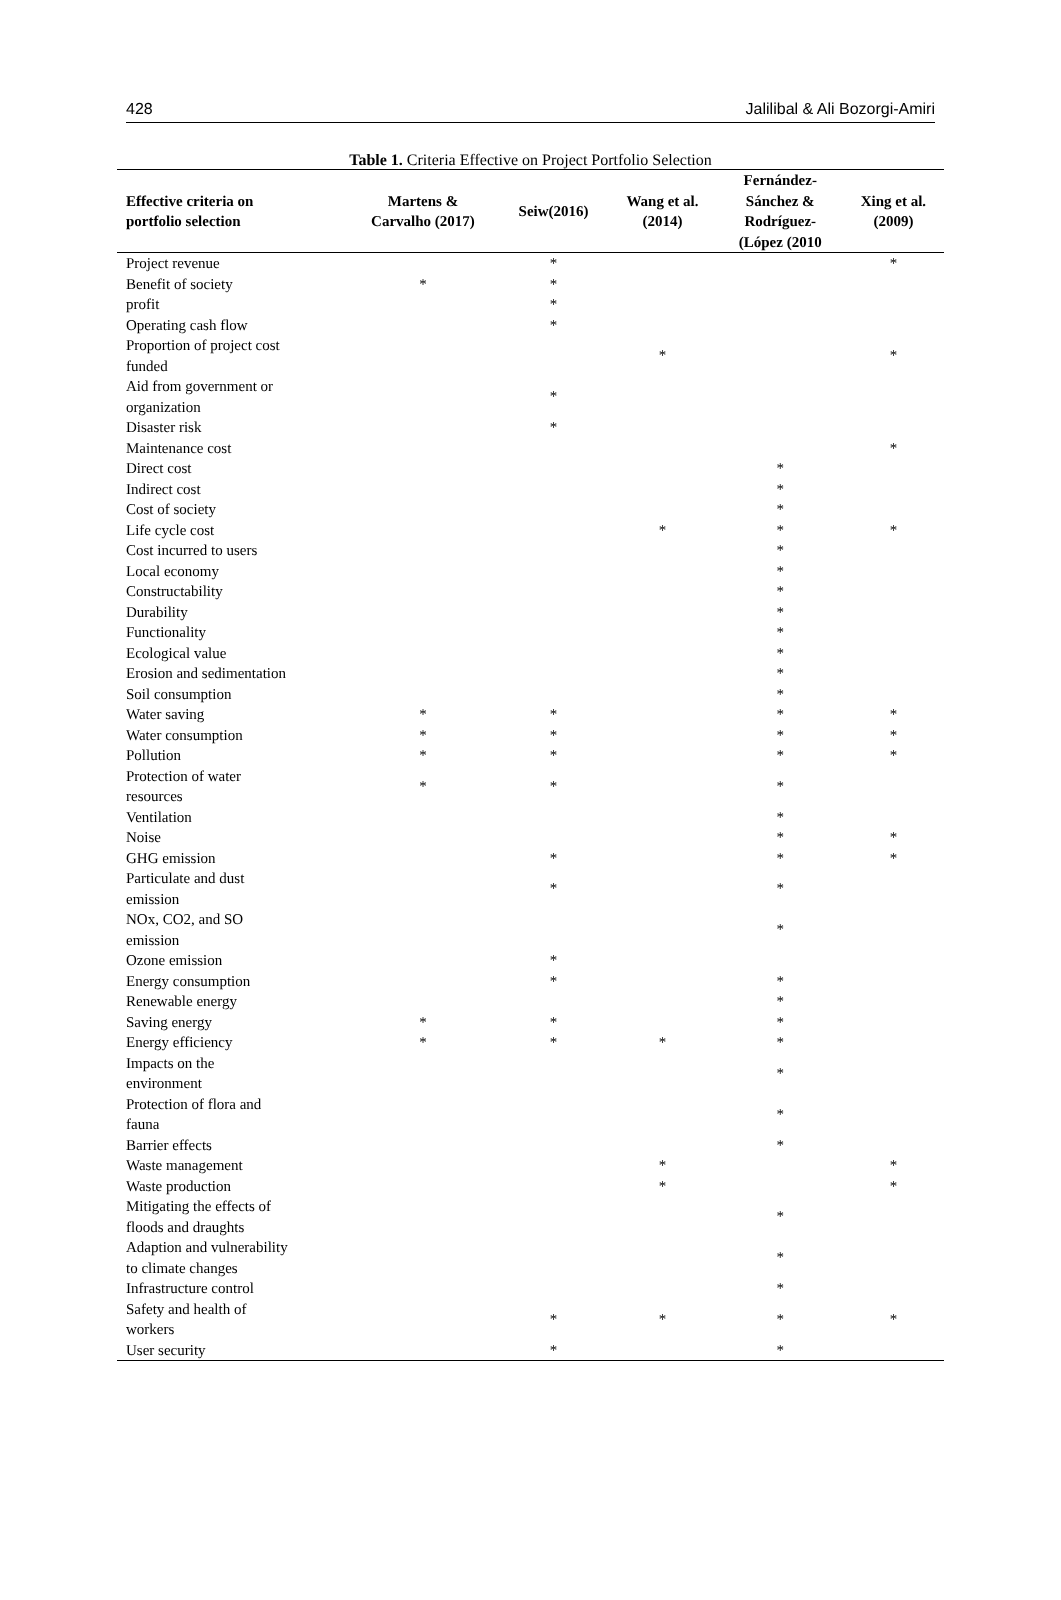428 Jalilibal & Ali Bozorgi-Amiri
Table 1. Criteria Effective on Project Portfolio Selection
| Effective criteria on portfolio selection | Martens & Carvalho (2017) | Seiw(2016) | Wang et al. (2014) | Fernández- Sánchez & Rodríguez- (López (2010 | Xing et al. (2009) |
| --- | --- | --- | --- | --- | --- |
| Project revenue | | * | | | * |
| Benefit of society | * | * | | | |
| profit | | * | | | |
| Operating cash flow | | * | | | |
| Proportion of project cost funded | | | * | | * |
| Aid from government or organization | | * | | | |
| Disaster risk | | * | | | |
| Maintenance cost | | | | | * |
| Direct cost | | | | * | |
| Indirect cost | | | | * | |
| Cost of society | | | | * | |
| Life cycle cost | | | * | * | * |
| Cost incurred to users | | | | * | |
| Local economy | | | | * | |
| Constructability | | | | * | |
| Durability | | | | * | |
| Functionality | | | | * | |
| Ecological value | | | | * | |
| Erosion and sedimentation | | | | * | |
| Soil consumption | | | | * | |
| Water saving | * | * | | * | * |
| Water consumption | * | * | | * | * |
| Pollution | * | * | | * | * |
| Protection of water resources | * | * | | * | |
| Ventilation | | | | * | |
| Noise | | | | * | * |
| GHG emission | | * | | * | * |
| Particulate and dust emission | | * | | * | |
| NOx, CO2, and SO emission | | | | * | |
| Ozone emission | | * | | | |
| Energy consumption | | * | | * | |
| Renewable energy | | | | * | |
| Saving energy | * | * | | * | |
| Energy efficiency | * | * | * | * | |
| Impacts on the environment | | | | * | |
| Protection of flora and fauna | | | | * | |
| Barrier effects | | | | * | |
| Waste management | | | * | | * |
| Waste production | | | * | | * |
| Mitigating the effects of floods and draughts | | | | * | |
| Adaption and vulnerability to climate changes | | | | * | |
| Infrastructure control | | | | * | |
| Safety and health of workers | | * | * | * | * |
| User security | | * | | * | |